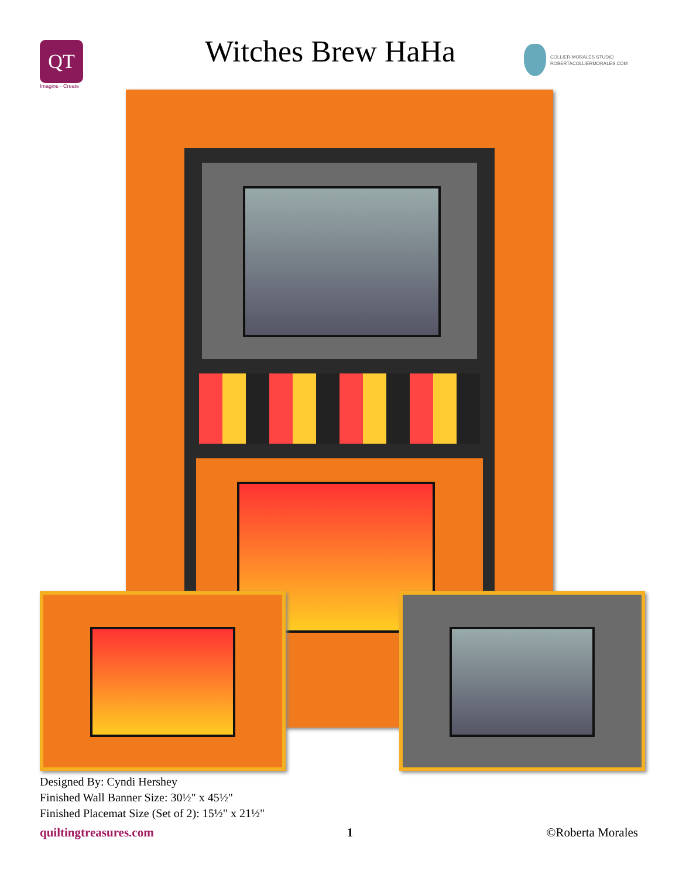QT
Imagine · Create
Witches Brew HaHa
COLLIER-MORALES STUDIO
ROBERTACOLLIERMORALES.COM
Designed By: Cyndi Hershey
Finished Wall Banner Size: 30½" x 45½"
Finished Placemat Size (Set of 2): 15½" x 21½"
quiltingtreasures.com 1 ©Roberta Morales